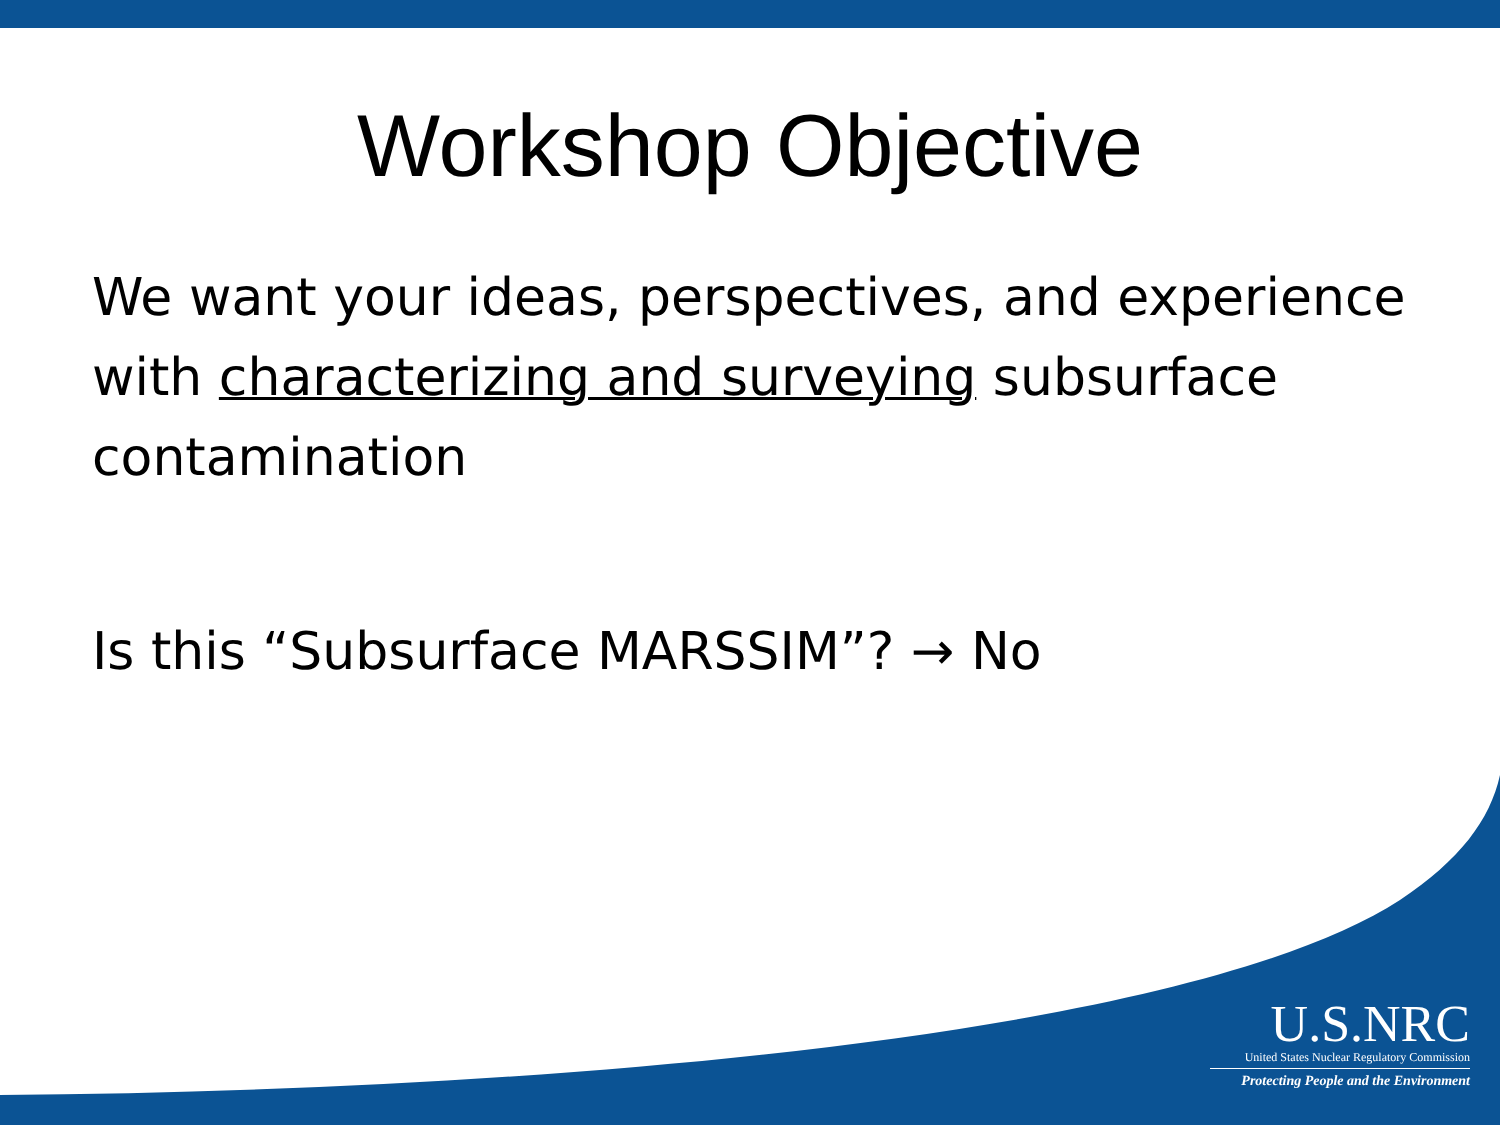Workshop Objective
We want your ideas, perspectives, and experience with characterizing and surveying subsurface contamination
Is this “Subsurface MARSSIM”? → No
U.S.NRC
United States Nuclear Regulatory Commission
Protecting People and the Environment